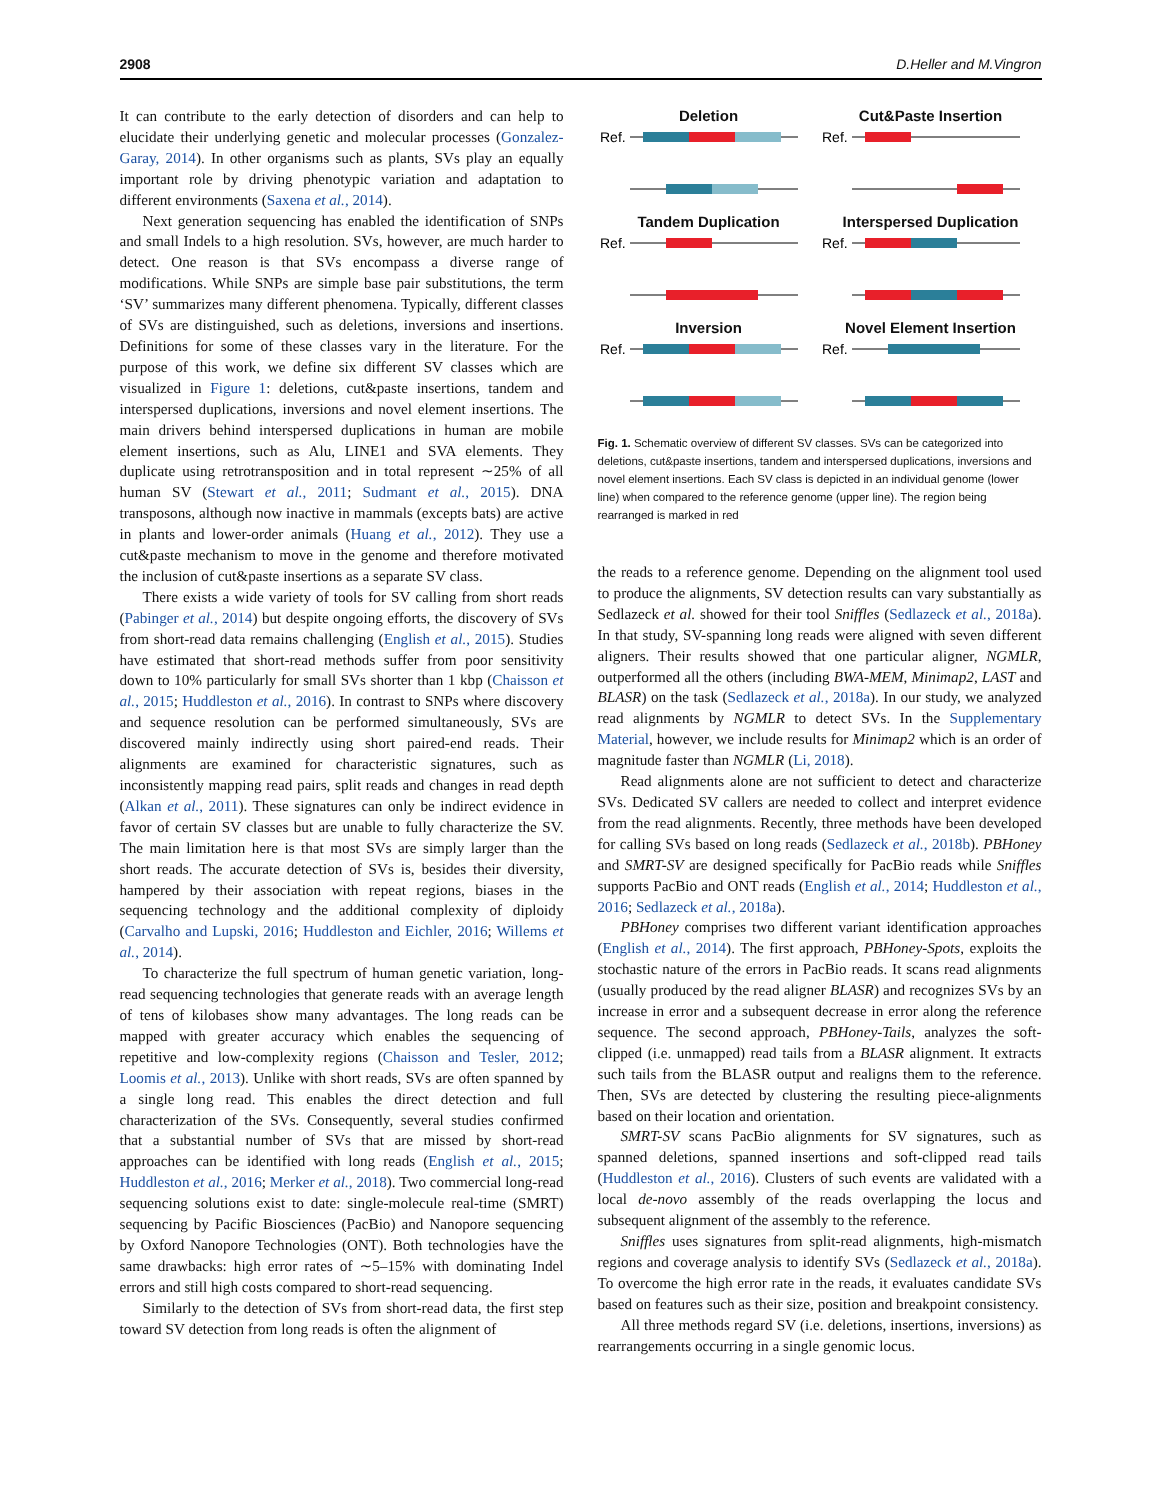2908 D.Heller and M.Vingron
It can contribute to the early detection of disorders and can help to elucidate their underlying genetic and molecular processes (Gonzalez-Garay, 2014). In other organisms such as plants, SVs play an equally important role by driving phenotypic variation and adaptation to different environments (Saxena et al., 2014).
Next generation sequencing has enabled the identification of SNPs and small Indels to a high resolution. SVs, however, are much harder to detect. One reason is that SVs encompass a diverse range of modifications. While SNPs are simple base pair substitutions, the term ‘SV’ summarizes many different phenomena. Typically, different classes of SVs are distinguished, such as deletions, inversions and insertions. Definitions for some of these classes vary in the literature. For the purpose of this work, we define six different SV classes which are visualized in Figure 1: deletions, cut&paste insertions, tandem and interspersed duplications, inversions and novel element insertions. The main drivers behind interspersed duplications in human are mobile element insertions, such as Alu, LINE1 and SVA elements. They duplicate using retrotransposition and in total represent ∼25% of all human SV (Stewart et al., 2011; Sudmant et al., 2015). DNA transposons, although now inactive in mammals (excepts bats) are active in plants and lower-order animals (Huang et al., 2012). They use a cut&paste mechanism to move in the genome and therefore motivated the inclusion of cut&paste insertions as a separate SV class.
There exists a wide variety of tools for SV calling from short reads (Pabinger et al., 2014) but despite ongoing efforts, the discovery of SVs from short-read data remains challenging (English et al., 2015). Studies have estimated that short-read methods suffer from poor sensitivity down to 10% particularly for small SVs shorter than 1 kbp (Chaisson et al., 2015; Huddleston et al., 2016). In contrast to SNPs where discovery and sequence resolution can be performed simultaneously, SVs are discovered mainly indirectly using short paired-end reads. Their alignments are examined for characteristic signatures, such as inconsistently mapping read pairs, split reads and changes in read depth (Alkan et al., 2011). These signatures can only be indirect evidence in favor of certain SV classes but are unable to fully characterize the SV. The main limitation here is that most SVs are simply larger than the short reads. The accurate detection of SVs is, besides their diversity, hampered by their association with repeat regions, biases in the sequencing technology and the additional complexity of diploidy (Carvalho and Lupski, 2016; Huddleston and Eichler, 2016; Willems et al., 2014).
To characterize the full spectrum of human genetic variation, long-read sequencing technologies that generate reads with an average length of tens of kilobases show many advantages. The long reads can be mapped with greater accuracy which enables the sequencing of repetitive and low-complexity regions (Chaisson and Tesler, 2012; Loomis et al., 2013). Unlike with short reads, SVs are often spanned by a single long read. This enables the direct detection and full characterization of the SVs. Consequently, several studies confirmed that a substantial number of SVs that are missed by short-read approaches can be identified with long reads (English et al., 2015; Huddleston et al., 2016; Merker et al., 2018). Two commercial long-read sequencing solutions exist to date: single-molecule real-time (SMRT) sequencing by Pacific Biosciences (PacBio) and Nanopore sequencing by Oxford Nanopore Technologies (ONT). Both technologies have the same drawbacks: high error rates of ∼5–15% with dominating Indel errors and still high costs compared to short-read sequencing.
Similarly to the detection of SVs from short-read data, the first step toward SV detection from long reads is often the alignment of
Deletion
Ref.
Cut&Paste Insertion
Ref.
Tandem Duplication
Ref.
Interspersed Duplication
Ref.
Inversion
Ref.
Novel Element Insertion
Ref.
Fig. 1. Schematic overview of different SV classes. SVs can be categorized into deletions, cut&paste insertions, tandem and interspersed duplications, inversions and novel element insertions. Each SV class is depicted in an individual genome (lower line) when compared to the reference genome (upper line). The region being rearranged is marked in red
the reads to a reference genome. Depending on the alignment tool used to produce the alignments, SV detection results can vary substantially as Sedlazeck et al. showed for their tool Sniffles (Sedlazeck et al., 2018a). In that study, SV-spanning long reads were aligned with seven different aligners. Their results showed that one particular aligner, NGMLR, outperformed all the others (including BWA-MEM, Minimap2, LAST and BLASR) on the task (Sedlazeck et al., 2018a). In our study, we analyzed read alignments by NGMLR to detect SVs. In the Supplementary Material, however, we include results for Minimap2 which is an order of magnitude faster than NGMLR (Li, 2018).
Read alignments alone are not sufficient to detect and characterize SVs. Dedicated SV callers are needed to collect and interpret evidence from the read alignments. Recently, three methods have been developed for calling SVs based on long reads (Sedlazeck et al., 2018b). PBHoney and SMRT-SV are designed specifically for PacBio reads while Sniffles supports PacBio and ONT reads (English et al., 2014; Huddleston et al., 2016; Sedlazeck et al., 2018a).
PBHoney comprises two different variant identification approaches (English et al., 2014). The first approach, PBHoney-Spots, exploits the stochastic nature of the errors in PacBio reads. It scans read alignments (usually produced by the read aligner BLASR) and recognizes SVs by an increase in error and a subsequent decrease in error along the reference sequence. The second approach, PBHoney-Tails, analyzes the soft-clipped (i.e. unmapped) read tails from a BLASR alignment. It extracts such tails from the BLASR output and realigns them to the reference. Then, SVs are detected by clustering the resulting piece-alignments based on their location and orientation.
SMRT-SV scans PacBio alignments for SV signatures, such as spanned deletions, spanned insertions and soft-clipped read tails (Huddleston et al., 2016). Clusters of such events are validated with a local de-novo assembly of the reads overlapping the locus and subsequent alignment of the assembly to the reference.
Sniffles uses signatures from split-read alignments, high-mismatch regions and coverage analysis to identify SVs (Sedlazeck et al., 2018a). To overcome the high error rate in the reads, it evaluates candidate SVs based on features such as their size, position and breakpoint consistency.
All three methods regard SV (i.e. deletions, insertions, inversions) as rearrangements occurring in a single genomic locus.